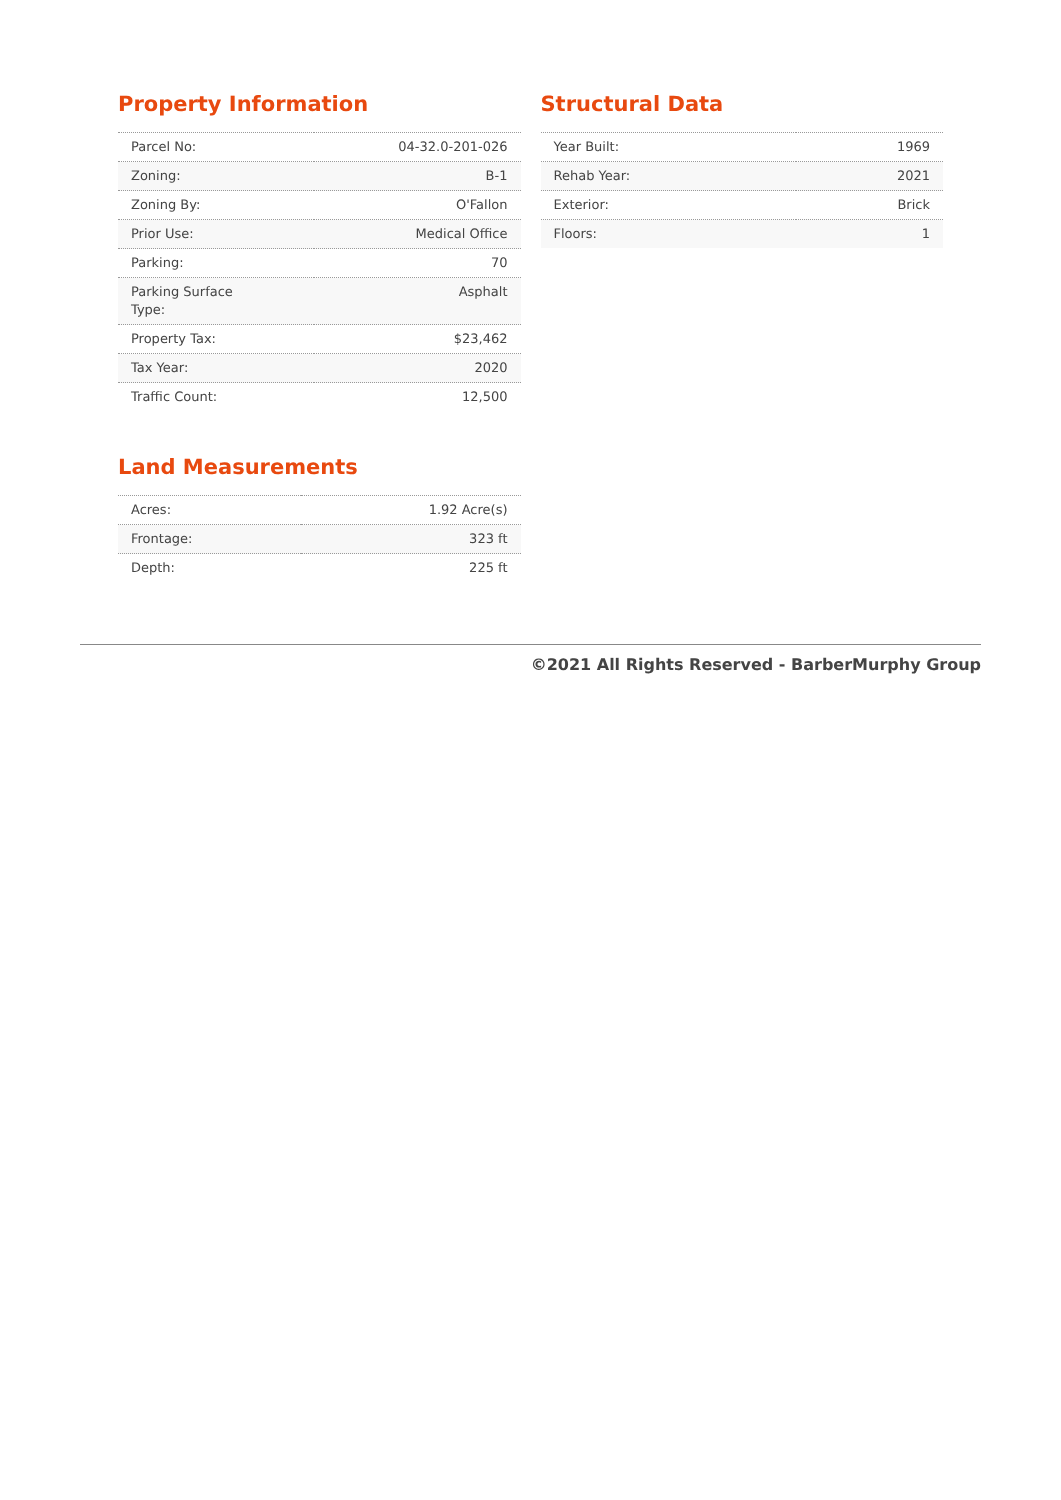Property Information
| Parcel No: | 04-32.0-201-026 |
| Zoning: | B-1 |
| Zoning By: | O'Fallon |
| Prior Use: | Medical Office |
| Parking: | 70 |
| Parking Surface Type: | Asphalt |
| Property Tax: | $23,462 |
| Tax Year: | 2020 |
| Traffic Count: | 12,500 |
Land Measurements
| Acres: | 1.92 Acre(s) |
| Frontage: | 323 ft |
| Depth: | 225 ft |
Structural Data
| Year Built: | 1969 |
| Rehab Year: | 2021 |
| Exterior: | Brick |
| Floors: | 1 |
©2021 All Rights Reserved - BarberMurphy Group